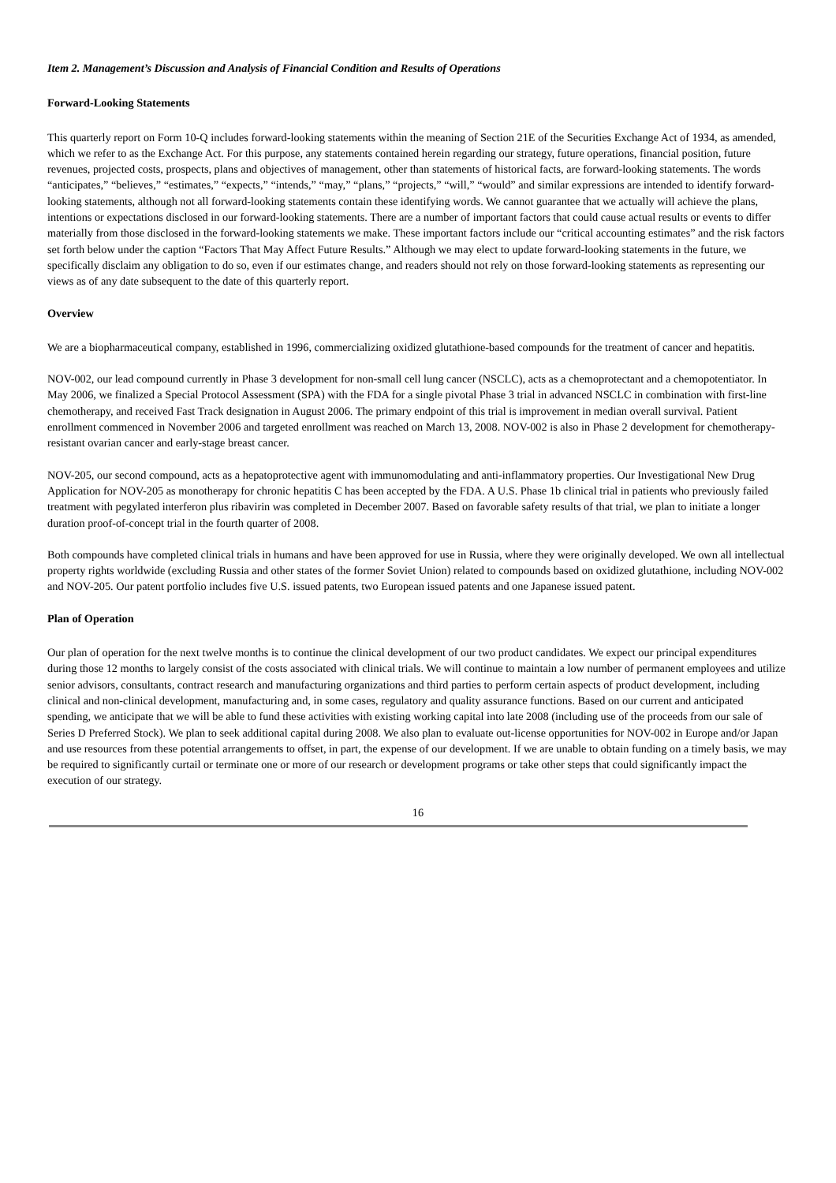Item 2. Management’s Discussion and Analysis of Financial Condition and Results of Operations
Forward-Looking Statements
This quarterly report on Form 10-Q includes forward-looking statements within the meaning of Section 21E of the Securities Exchange Act of 1934, as amended, which we refer to as the Exchange Act. For this purpose, any statements contained herein regarding our strategy, future operations, financial position, future revenues, projected costs, prospects, plans and objectives of management, other than statements of historical facts, are forward-looking statements. The words “anticipates,” “believes,” “estimates,” “expects,” “intends,” “may,” “plans,” “projects,” “will,” “would” and similar expressions are intended to identify forward-looking statements, although not all forward-looking statements contain these identifying words. We cannot guarantee that we actually will achieve the plans, intentions or expectations disclosed in our forward-looking statements. There are a number of important factors that could cause actual results or events to differ materially from those disclosed in the forward-looking statements we make. These important factors include our “critical accounting estimates” and the risk factors set forth below under the caption “Factors That May Affect Future Results.” Although we may elect to update forward-looking statements in the future, we specifically disclaim any obligation to do so, even if our estimates change, and readers should not rely on those forward-looking statements as representing our views as of any date subsequent to the date of this quarterly report.
Overview
We are a biopharmaceutical company, established in 1996, commercializing oxidized glutathione-based compounds for the treatment of cancer and hepatitis.
NOV-002, our lead compound currently in Phase 3 development for non-small cell lung cancer (NSCLC), acts as a chemoprotectant and a chemopotentiator. In May 2006, we finalized a Special Protocol Assessment (SPA) with the FDA for a single pivotal Phase 3 trial in advanced NSCLC in combination with first-line chemotherapy, and received Fast Track designation in August 2006. The primary endpoint of this trial is improvement in median overall survival. Patient enrollment commenced in November 2006 and targeted enrollment was reached on March 13, 2008. NOV-002 is also in Phase 2 development for chemotherapy-resistant ovarian cancer and early-stage breast cancer.
NOV-205, our second compound, acts as a hepatoprotective agent with immunomodulating and anti-inflammatory properties. Our Investigational New Drug Application for NOV-205 as monotherapy for chronic hepatitis C has been accepted by the FDA. A U.S. Phase 1b clinical trial in patients who previously failed treatment with pegylated interferon plus ribavirin was completed in December 2007. Based on favorable safety results of that trial, we plan to initiate a longer duration proof-of-concept trial in the fourth quarter of 2008.
Both compounds have completed clinical trials in humans and have been approved for use in Russia, where they were originally developed. We own all intellectual property rights worldwide (excluding Russia and other states of the former Soviet Union) related to compounds based on oxidized glutathione, including NOV-002 and NOV-205. Our patent portfolio includes five U.S. issued patents, two European issued patents and one Japanese issued patent.
Plan of Operation
Our plan of operation for the next twelve months is to continue the clinical development of our two product candidates. We expect our principal expenditures during those 12 months to largely consist of the costs associated with clinical trials. We will continue to maintain a low number of permanent employees and utilize senior advisors, consultants, contract research and manufacturing organizations and third parties to perform certain aspects of product development, including clinical and non-clinical development, manufacturing and, in some cases, regulatory and quality assurance functions. Based on our current and anticipated spending, we anticipate that we will be able to fund these activities with existing working capital into late 2008 (including use of the proceeds from our sale of Series D Preferred Stock). We plan to seek additional capital during 2008. We also plan to evaluate out-license opportunities for NOV-002 in Europe and/or Japan and use resources from these potential arrangements to offset, in part, the expense of our development. If we are unable to obtain funding on a timely basis, we may be required to significantly curtail or terminate one or more of our research or development programs or take other steps that could significantly impact the execution of our strategy.
16